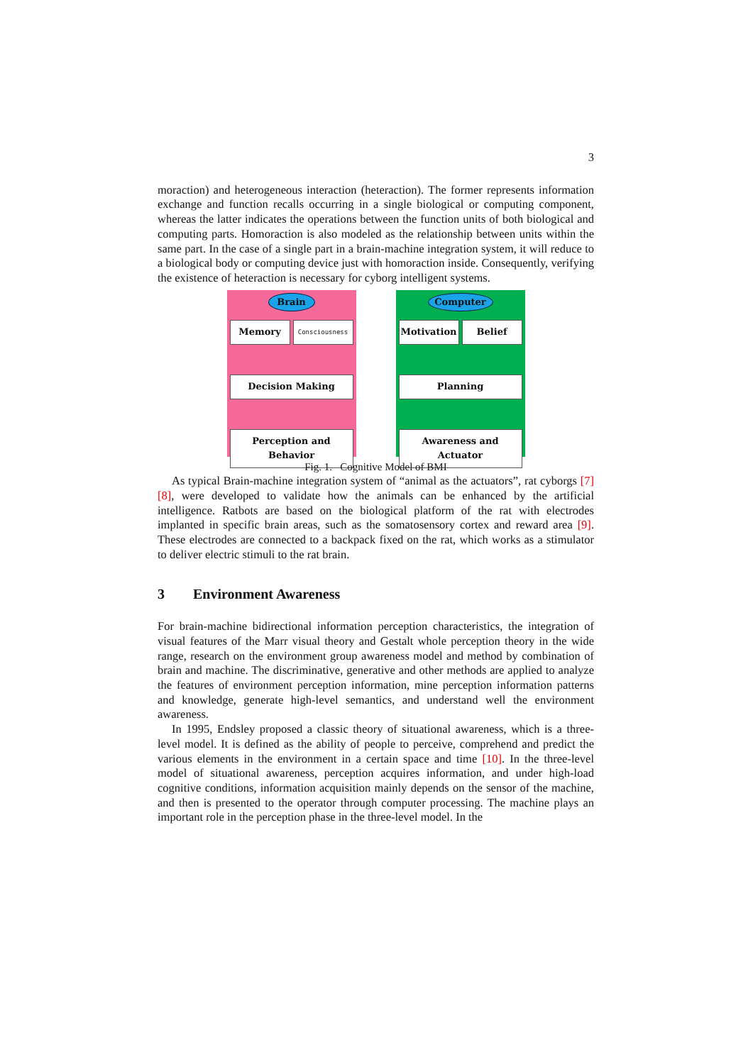3
moraction) and heterogeneous interaction (heteraction). The former represents information exchange and function recalls occurring in a single biological or computing component, whereas the latter indicates the operations between the function units of both biological and computing parts. Homoraction is also modeled as the relationship between units within the same part. In the case of a single part in a brain-machine integration system, it will reduce to a biological body or computing device just with homoraction inside. Consequently, verifying the existence of heteraction is necessary for cyborg intelligent systems.
Brain
Memory
Consciousness
Decision Making
Perception and Behavior
Computer
Motivation Belief
Planning
Awareness and Actuator
Fig. 1. Cognitive Model of BMI
As typical Brain-machine integration system of “animal as the actuators”, rat cyborgs [7] [8], were developed to validate how the animals can be enhanced by the artificial intelligence. Ratbots are based on the biological platform of the rat with electrodes implanted in specific brain areas, such as the somatosensory cortex and reward area [9]. These electrodes are connected to a backpack fixed on the rat, which works as a stimulator to deliver electric stimuli to the rat brain.
3 Environment Awareness
For brain-machine bidirectional information perception characteristics, the integration of visual features of the Marr visual theory and Gestalt whole perception theory in the wide range, research on the environment group awareness model and method by combination of brain and machine. The discriminative, generative and other methods are applied to analyze the features of environment perception information, mine perception information patterns and knowledge, generate high-level semantics, and understand well the environment awareness.
In 1995, Endsley proposed a classic theory of situational awareness, which is a three-level model. It is defined as the ability of people to perceive, comprehend and predict the various elements in the environment in a certain space and time [10]. In the three-level model of situational awareness, perception acquires information, and under high-load cognitive conditions, information acquisition mainly depends on the sensor of the machine, and then is presented to the operator through computer processing. The machine plays an important role in the perception phase in the three-level model. In the